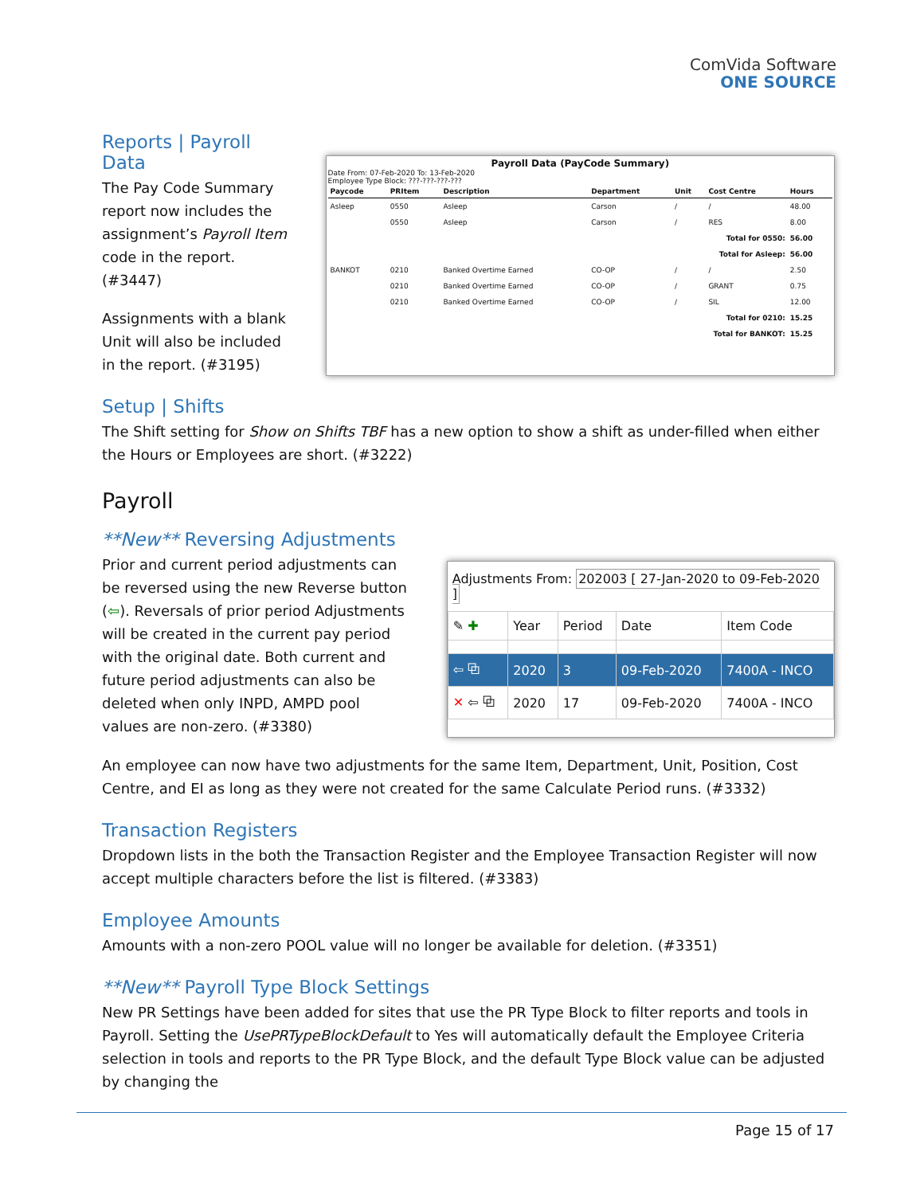ComVida Software
ONE SOURCE
Reports | Payroll Data
The Pay Code Summary report now includes the assignment’s Payroll Item code in the report. (#3447)
Assignments with a blank Unit will also be included in the report. (#3195)
Payroll Data (PayCode Summary)
Date From: 07-Feb-2020 To: 13-Feb-2020
Employee Type Block: ???-???-???-???
| Paycode | PRItem | Description | Department | Unit | Cost Centre | Hours |
| --- | --- | --- | --- | --- | --- | --- |
| Asleep | 0550 | Asleep | Carson | / | / | 48.00 |
| | 0550 | Asleep | Carson | / | RES | 8.00 |
| Total for 0550: | | | | | | 56.00 |
| Total for Asleep: | | | | | | 56.00 |
| BANKOT | 0210 | Banked Overtime Earned | CO-OP | / | / | 2.50 |
| | 0210 | Banked Overtime Earned | CO-OP | / | GRANT | 0.75 |
| | 0210 | Banked Overtime Earned | CO-OP | / | SIL | 12.00 |
| Total for 0210: | | | | | | 15.25 |
| Total for BANKOT: | | | | | | 15.25 |
Setup | Shifts
The Shift setting for Show on Shifts TBF has a new option to show a shift as under-filled when either the Hours or Employees are short. (#3222)
Payroll
**New** Reversing Adjustments
Prior and current period adjustments can be reversed using the new Reverse button (⇦). Reversals of prior period Adjustments will be created in the current pay period with the original date. Both current and future period adjustments can also be deleted when only INPD, AMPD pool values are non-zero. (#3380)
Adjustments From: 202003 [ 27-Jan-2020 to 09-Feb-2020 ]
| ✎ ✚ | Year | Period | Date | Item Code |
| --- | --- | --- | --- | --- |
| ⇦ ⧉ | 2020 | 3 | 09-Feb-2020 | 7400A - INCO |
| ✕ ⇦ ⧉ | 2020 | 17 | 09-Feb-2020 | 7400A - INCO |
An employee can now have two adjustments for the same Item, Department, Unit, Position, Cost Centre, and EI as long as they were not created for the same Calculate Period runs. (#3332)
Transaction Registers
Dropdown lists in the both the Transaction Register and the Employee Transaction Register will now accept multiple characters before the list is filtered. (#3383)
Employee Amounts
Amounts with a non-zero POOL value will no longer be available for deletion. (#3351)
**New** Payroll Type Block Settings
New PR Settings have been added for sites that use the PR Type Block to filter reports and tools in Payroll. Setting the UsePRTypeBlockDefault to Yes will automatically default the Employee Criteria selection in tools and reports to the PR Type Block, and the default Type Block value can be adjusted by changing the
Page 15 of 17